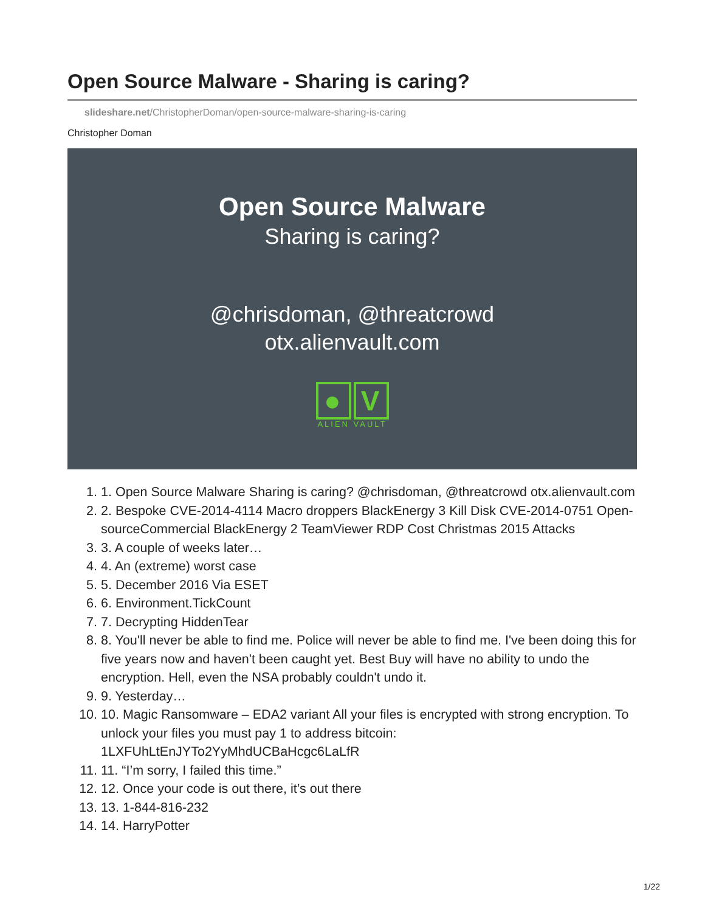Open Source Malware - Sharing is caring?
slideshare.net/ChristopherDoman/open-source-malware-sharing-is-caring
Christopher Doman
Open Source Malware
Sharing is caring?
@chrisdoman, @threatcrowd
otx.alienvault.com
● V
ALIEN VAULT
1. 1. Open Source Malware Sharing is caring? @chrisdoman, @threatcrowd otx.alienvault.com
2. 2. Bespoke CVE-2014-4114 Macro droppers BlackEnergy 3 Kill Disk CVE-2014-0751 Open-sourceCommercial BlackEnergy 2 TeamViewer RDP Cost Christmas 2015 Attacks
3. 3. A couple of weeks later…
4. 4. An (extreme) worst case
5. 5. December 2016 Via ESET
6. 6. Environment.TickCount
7. 7. Decrypting HiddenTear
8. 8. You'll never be able to find me. Police will never be able to find me. I've been doing this for five years now and haven't been caught yet. Best Buy will have no ability to undo the encryption. Hell, even the NSA probably couldn't undo it.
9. 9. Yesterday…
10. 10. Magic Ransomware – EDA2 variant All your files is encrypted with strong encryption. To unlock your files you must pay 1 to address bitcoin: 1LXFUhLtEnJYTo2YyMhdUCBaHcgc6LaLfR
11. 11. “I’m sorry, I failed this time.”
12. 12. Once your code is out there, it’s out there
13. 13. 1-844-816-232
14. 14. HarryPotter
1/22